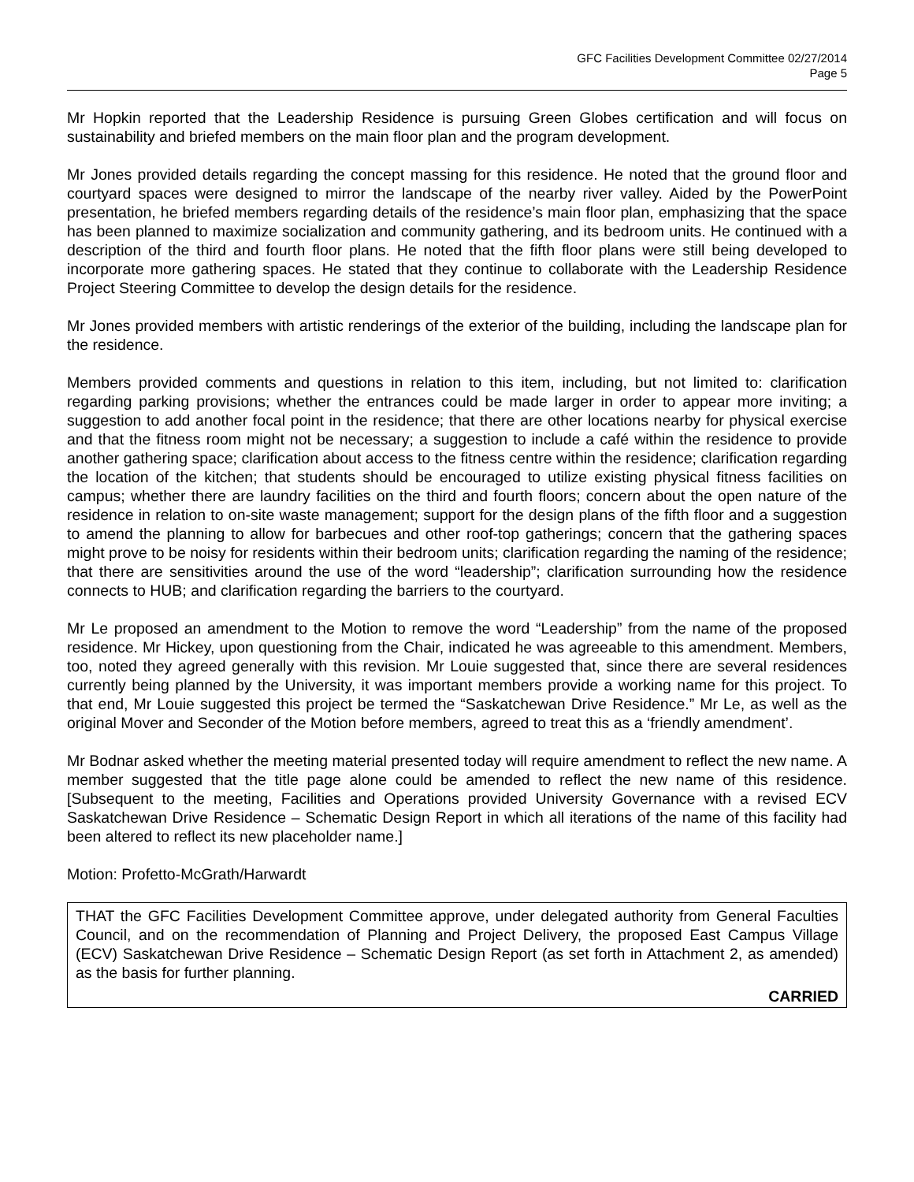GFC Facilities Development Committee 02/27/2014
Page 5
Mr Hopkin reported that the Leadership Residence is pursuing Green Globes certification and will focus on sustainability and briefed members on the main floor plan and the program development.
Mr Jones provided details regarding the concept massing for this residence. He noted that the ground floor and courtyard spaces were designed to mirror the landscape of the nearby river valley. Aided by the PowerPoint presentation, he briefed members regarding details of the residence’s main floor plan, emphasizing that the space has been planned to maximize socialization and community gathering, and its bedroom units. He continued with a description of the third and fourth floor plans. He noted that the fifth floor plans were still being developed to incorporate more gathering spaces. He stated that they continue to collaborate with the Leadership Residence Project Steering Committee to develop the design details for the residence.
Mr Jones provided members with artistic renderings of the exterior of the building, including the landscape plan for the residence.
Members provided comments and questions in relation to this item, including, but not limited to: clarification regarding parking provisions; whether the entrances could be made larger in order to appear more inviting; a suggestion to add another focal point in the residence; that there are other locations nearby for physical exercise and that the fitness room might not be necessary; a suggestion to include a café within the residence to provide another gathering space; clarification about access to the fitness centre within the residence; clarification regarding the location of the kitchen; that students should be encouraged to utilize existing physical fitness facilities on campus; whether there are laundry facilities on the third and fourth floors; concern about the open nature of the residence in relation to on-site waste management; support for the design plans of the fifth floor and a suggestion to amend the planning to allow for barbecues and other roof-top gatherings; concern that the gathering spaces might prove to be noisy for residents within their bedroom units; clarification regarding the naming of the residence; that there are sensitivities around the use of the word “leadership”; clarification surrounding how the residence connects to HUB; and clarification regarding the barriers to the courtyard.
Mr Le proposed an amendment to the Motion to remove the word “Leadership” from the name of the proposed residence. Mr Hickey, upon questioning from the Chair, indicated he was agreeable to this amendment. Members, too, noted they agreed generally with this revision. Mr Louie suggested that, since there are several residences currently being planned by the University, it was important members provide a working name for this project. To that end, Mr Louie suggested this project be termed the “Saskatchewan Drive Residence.” Mr Le, as well as the original Mover and Seconder of the Motion before members, agreed to treat this as a ‘friendly amendment’.
Mr Bodnar asked whether the meeting material presented today will require amendment to reflect the new name. A member suggested that the title page alone could be amended to reflect the new name of this residence. [Subsequent to the meeting, Facilities and Operations provided University Governance with a revised ECV Saskatchewan Drive Residence – Schematic Design Report in which all iterations of the name of this facility had been altered to reflect its new placeholder name.]
Motion: Profetto-McGrath/Harwardt
THAT the GFC Facilities Development Committee approve, under delegated authority from General Faculties Council, and on the recommendation of Planning and Project Delivery, the proposed East Campus Village (ECV) Saskatchewan Drive Residence – Schematic Design Report (as set forth in Attachment 2, as amended) as the basis for further planning.
CARRIED